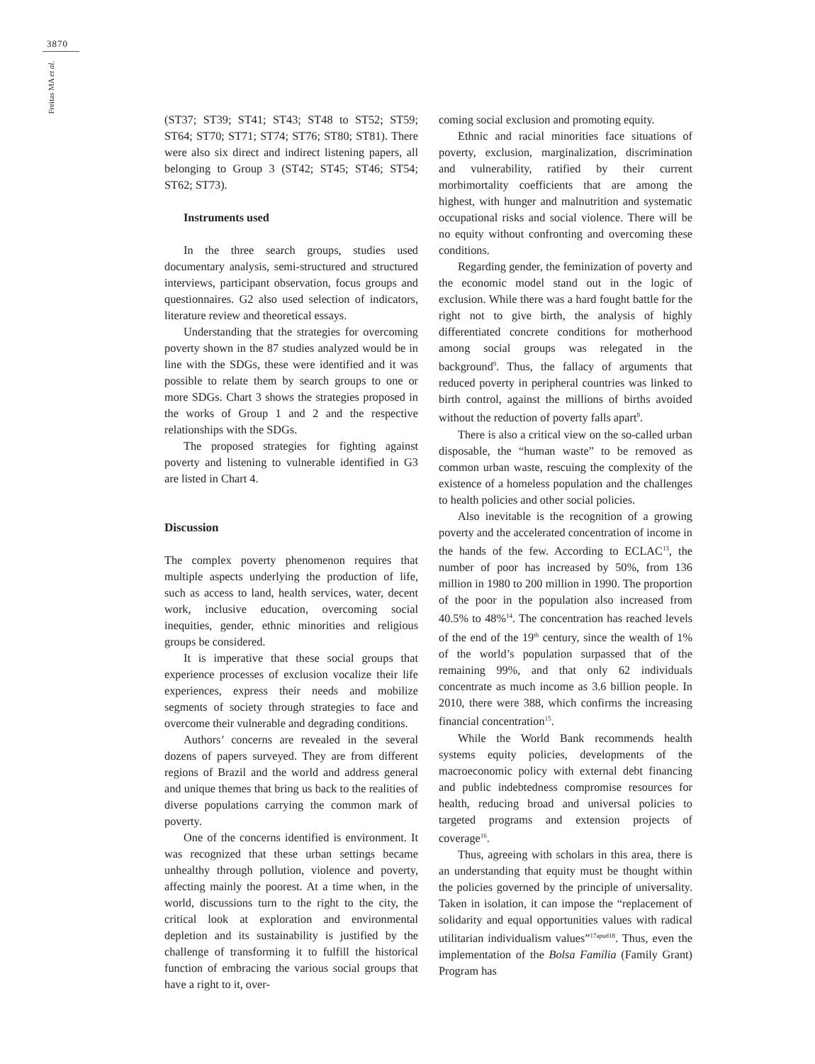3870
Freitas MA et al.
(ST37; ST39; ST41; ST43; ST48 to ST52; ST59; ST64; ST70; ST71; ST74; ST76; ST80; ST81). There were also six direct and indirect listening papers, all belonging to Group 3 (ST42; ST45; ST46; ST54; ST62; ST73).
Instruments used
In the three search groups, studies used documentary analysis, semi-structured and structured interviews, participant observation, focus groups and questionnaires. G2 also used selection of indicators, literature review and theoretical essays.
Understanding that the strategies for overcoming poverty shown in the 87 studies analyzed would be in line with the SDGs, these were identified and it was possible to relate them by search groups to one or more SDGs. Chart 3 shows the strategies proposed in the works of Group 1 and 2 and the respective relationships with the SDGs.
The proposed strategies for fighting against poverty and listening to vulnerable identified in G3 are listed in Chart 4.
Discussion
The complex poverty phenomenon requires that multiple aspects underlying the production of life, such as access to land, health services, water, decent work, inclusive education, overcoming social inequities, gender, ethnic minorities and religious groups be considered.
It is imperative that these social groups that experience processes of exclusion vocalize their life experiences, express their needs and mobilize segments of society through strategies to face and overcome their vulnerable and degrading conditions.
Authors’ concerns are revealed in the several dozens of papers surveyed. They are from different regions of Brazil and the world and address general and unique themes that bring us back to the realities of diverse populations carrying the common mark of poverty.
One of the concerns identified is environment. It was recognized that these urban settings became unhealthy through pollution, violence and poverty, affecting mainly the poorest. At a time when, in the world, discussions turn to the right to the city, the critical look at exploration and environmental depletion and its sustainability is justified by the challenge of transforming it to fulfill the historical function of embracing the various social groups that have a right to it, over-
coming social exclusion and promoting equity.
Ethnic and racial minorities face situations of poverty, exclusion, marginalization, discrimination and vulnerability, ratified by their current morbimortality coefficients that are among the highest, with hunger and malnutrition and systematic occupational risks and social violence. There will be no equity without confronting and overcoming these conditions.
Regarding gender, the feminization of poverty and the economic model stand out in the logic of exclusion. While there was a hard fought battle for the right not to give birth, the analysis of highly differentiated concrete conditions for motherhood among social groups was relegated in the background<sup>9</sup>. Thus, the fallacy of arguments that reduced poverty in peripheral countries was linked to birth control, against the millions of births avoided without the reduction of poverty falls apart<sup>9</sup>.
There is also a critical view on the so-called urban disposable, the “human waste” to be removed as common urban waste, rescuing the complexity of the existence of a homeless population and the challenges to health policies and other social policies.
Also inevitable is the recognition of a growing poverty and the accelerated concentration of income in the hands of the few. According to ECLAC<sup>13</sup>, the number of poor has increased by 50%, from 136 million in 1980 to 200 million in 1990. The proportion of the poor in the population also increased from 40.5% to 48%<sup>14</sup>. The concentration has reached levels of the end of the 19<sup>th</sup> century, since the wealth of 1% of the world’s population surpassed that of the remaining 99%, and that only 62 individuals concentrate as much income as 3.6 billion people. In 2010, there were 388, which confirms the increasing financial concentration<sup>15</sup>.
While the World Bank recommends health systems equity policies, developments of the macroeconomic policy with external debt financing and public indebtedness compromise resources for health, reducing broad and universal policies to targeted programs and extension projects of coverage<sup>16</sup>.
Thus, agreeing with scholars in this area, there is an understanding that equity must be thought within the policies governed by the principle of universality. Taken in isolation, it can impose the “replacement of solidarity and equal opportunities values with radical utilitarian individualism values”<sup>17apud18</sup>. Thus, even the implementation of the Bolsa Família (Family Grant) Program has